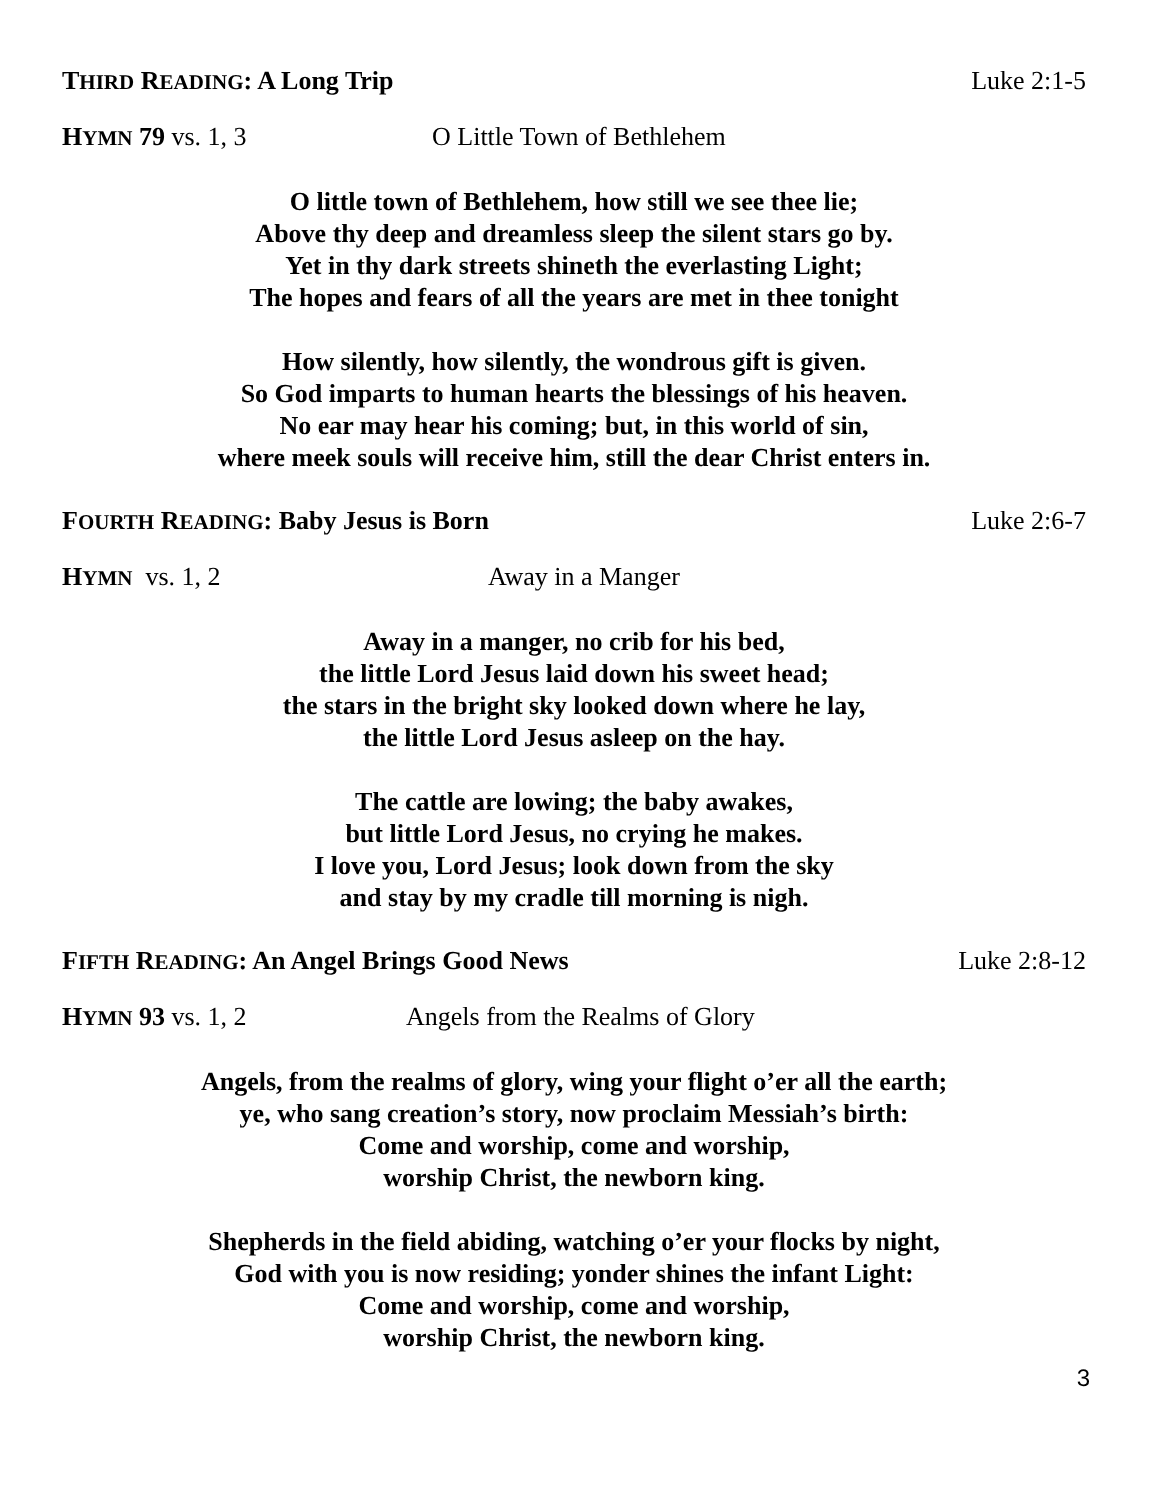THIRD READING: A Long Trip Luke 2:1-5
HYMN 79 vs. 1, 3 O Little Town of Bethlehem
O little town of Bethlehem, how still we see thee lie;
Above thy deep and dreamless sleep the silent stars go by.
Yet in thy dark streets shineth the everlasting Light;
The hopes and fears of all the years are met in thee tonight
How silently, how silently, the wondrous gift is given.
So God imparts to human hearts the blessings of his heaven.
No ear may hear his coming; but, in this world of sin,
where meek souls will receive him, still the dear Christ enters in.
FOURTH READING: Baby Jesus is Born Luke 2:6-7
HYMN vs. 1, 2 Away in a Manger
Away in a manger, no crib for his bed,
the little Lord Jesus laid down his sweet head;
the stars in the bright sky looked down where he lay,
the little Lord Jesus asleep on the hay.
The cattle are lowing; the baby awakes,
but little Lord Jesus, no crying he makes.
I love you, Lord Jesus; look down from the sky
and stay by my cradle till morning is nigh.
FIFTH READING: An Angel Brings Good News Luke 2:8-12
HYMN 93 vs. 1, 2 Angels from the Realms of Glory
Angels, from the realms of glory, wing your flight o’er all the earth;
ye, who sang creation’s story, now proclaim Messiah’s birth:
Come and worship, come and worship,
worship Christ, the newborn king.
Shepherds in the field abiding, watching o’er your flocks by night,
God with you is now residing; yonder shines the infant Light:
Come and worship, come and worship,
worship Christ, the newborn king.
3